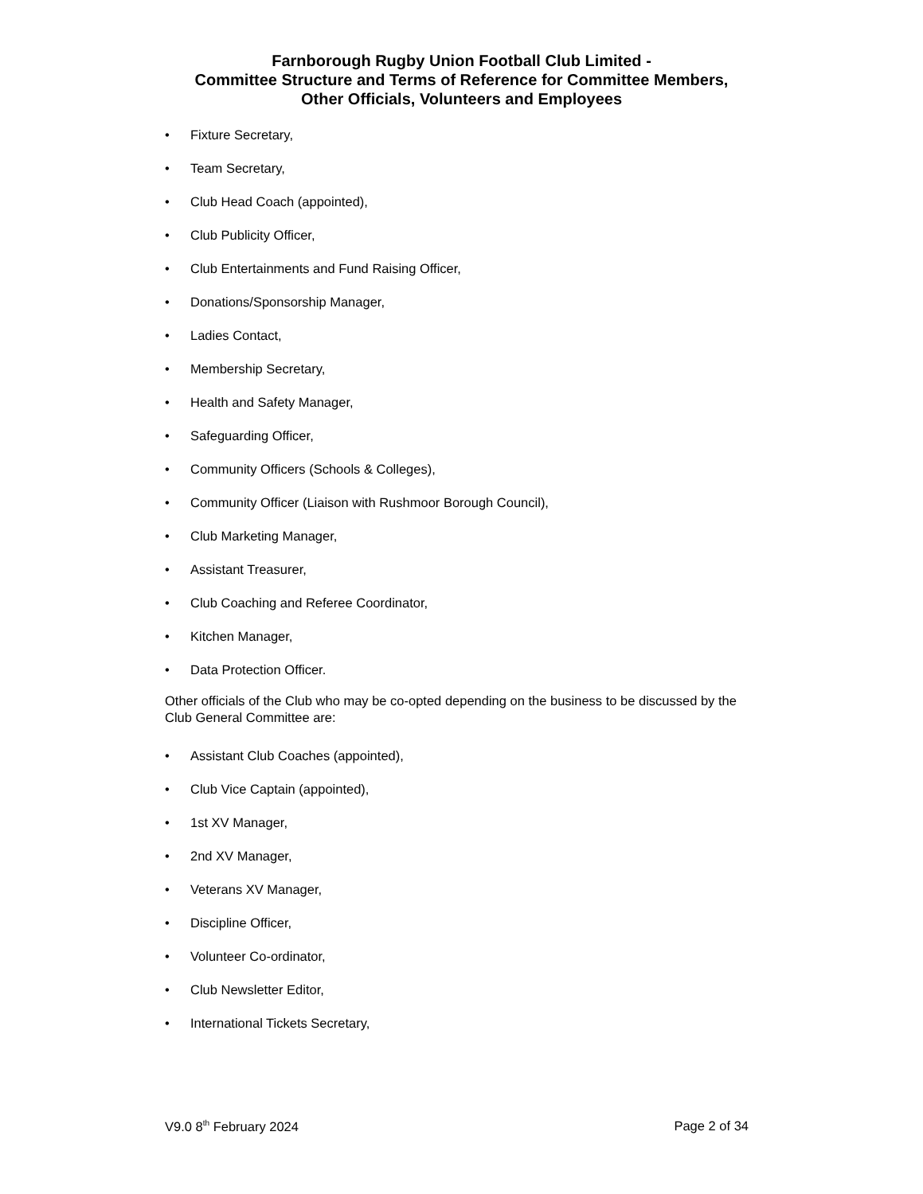Farnborough Rugby Union Football Club Limited -
Committee Structure and Terms of Reference for Committee Members,
Other Officials, Volunteers and Employees
• Fixture Secretary,
• Team Secretary,
• Club Head Coach (appointed),
• Club Publicity Officer,
• Club Entertainments and Fund Raising Officer,
• Donations/Sponsorship Manager,
• Ladies Contact,
• Membership Secretary,
• Health and Safety Manager,
• Safeguarding Officer,
• Community Officers (Schools & Colleges),
• Community Officer (Liaison with Rushmoor Borough Council),
• Club Marketing Manager,
• Assistant Treasurer,
• Club Coaching and Referee Coordinator,
• Kitchen Manager,
• Data Protection Officer.
Other officials of the Club who may be co-opted depending on the business to be discussed by the Club General Committee are:
• Assistant Club Coaches (appointed),
• Club Vice Captain (appointed),
• 1st XV Manager,
• 2nd XV Manager,
• Veterans XV Manager,
• Discipline Officer,
• Volunteer Co-ordinator,
• Club Newsletter Editor,
• International Tickets Secretary,
V9.0 8<sup>th</sup> February 2024 Page 2 of 34